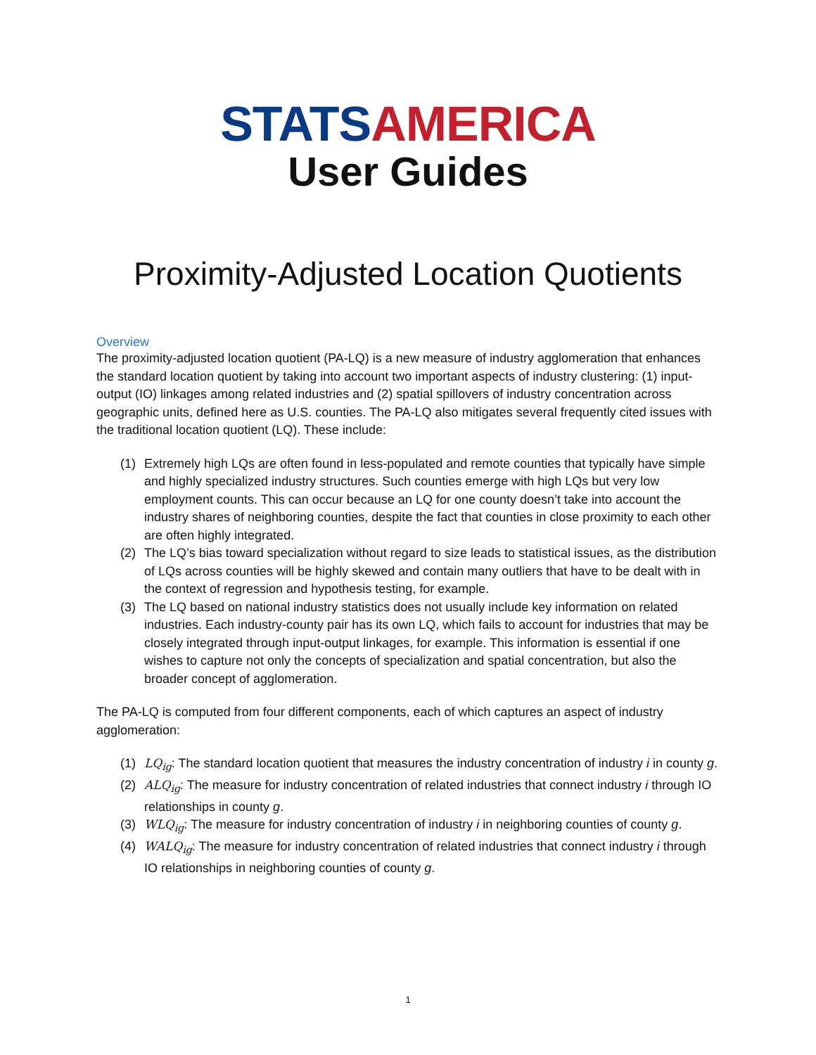STATS AMERICA
User Guides
Proximity-Adjusted Location Quotients
Overview
The proximity-adjusted location quotient (PA-LQ) is a new measure of industry agglomeration that enhances the standard location quotient by taking into account two important aspects of industry clustering: (1) input-output (IO) linkages among related industries and (2) spatial spillovers of industry concentration across geographic units, defined here as U.S. counties. The PA-LQ also mitigates several frequently cited issues with the traditional location quotient (LQ). These include:
(1) Extremely high LQs are often found in less-populated and remote counties that typically have simple and highly specialized industry structures. Such counties emerge with high LQs but very low employment counts. This can occur because an LQ for one county doesn’t take into account the industry shares of neighboring counties, despite the fact that counties in close proximity to each other are often highly integrated.
(2) The LQ’s bias toward specialization without regard to size leads to statistical issues, as the distribution of LQs across counties will be highly skewed and contain many outliers that have to be dealt with in the context of regression and hypothesis testing, for example.
(3) The LQ based on national industry statistics does not usually include key information on related industries. Each industry-county pair has its own LQ, which fails to account for industries that may be closely integrated through input-output linkages, for example. This information is essential if one wishes to capture not only the concepts of specialization and spatial concentration, but also the broader concept of agglomeration.
The PA-LQ is computed from four different components, each of which captures an aspect of industry agglomeration:
(1) LQ<sub>ig</sub>: The standard location quotient that measures the industry concentration of industry i in county g.
(2) ALQ<sub>ig</sub>: The measure for industry concentration of related industries that connect industry i through IO relationships in county g.
(3) WLQ<sub>ig</sub>: The measure for industry concentration of industry i in neighboring counties of county g.
(4) WALQ<sub>ig</sub>: The measure for industry concentration of related industries that connect industry i through IO relationships in neighboring counties of county g.
1